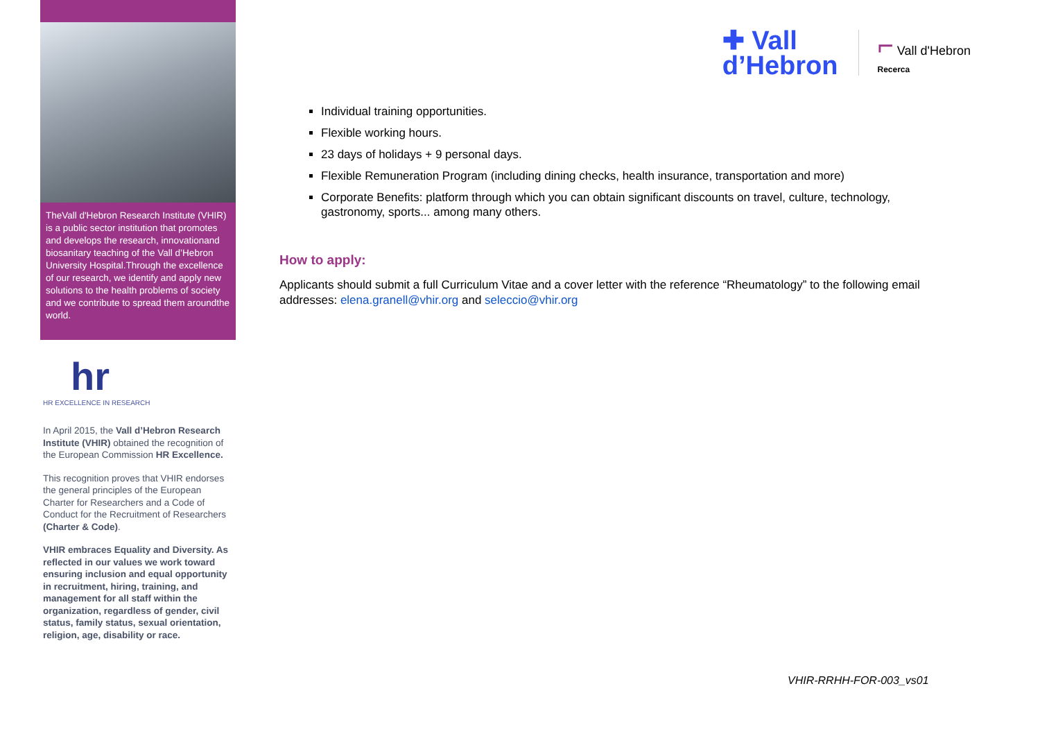✚ Vall
d’Hebron
⌐ Vall d'Hebron
Recerca
TheVall d'Hebron Research Institute (VHIR) is a public sector institution that promotes and develops the research, innovationand biosanitary teaching of the Vall d’Hebron University Hospital.Through the excellence of our research, we identify and apply new solutions to the health problems of society and we contribute to spread them aroundthe world.
hr
HR EXCELLENCE IN RESEARCH
In April 2015, the Vall d’Hebron Research Institute (VHIR) obtained the recognition of the European Commission HR Excellence.
This recognition proves that VHIR endorses the general principles of the European Charter for Researchers and a Code of Conduct for the Recruitment of Researchers (Charter & Code).
VHIR embraces Equality and Diversity. As reflected in our values we work toward ensuring inclusion and equal opportunity in recruitment, hiring, training, and management for all staff within the organization, regardless of gender, civil status, family status, sexual orientation, religion, age, disability or race.
Individual training opportunities.
Flexible working hours.
23 days of holidays + 9 personal days.
Flexible Remuneration Program (including dining checks, health insurance, transportation and more)
Corporate Benefits: platform through which you can obtain significant discounts on travel, culture, technology, gastronomy, sports... among many others.
How to apply:
Applicants should submit a full Curriculum Vitae and a cover letter with the reference “Rheumatology” to the following email addresses: elena.granell@vhir.org and seleccio@vhir.org
VHIR-RRHH-FOR-003_vs01